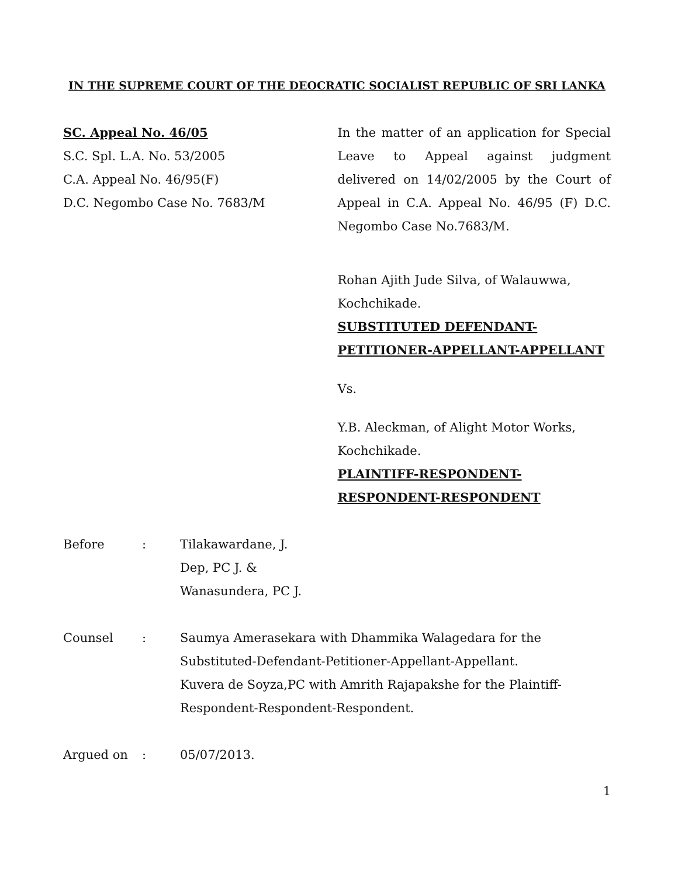IN THE SUPREME COURT OF THE DEOCRATIC SOCIALIST REPUBLIC OF SRI LANKA
SC. Appeal No. 46/05
S.C. Spl. L.A. No. 53/2005
C.A. Appeal No. 46/95(F)
D.C. Negombo Case No. 7683/M
In the matter of an application for Special Leave to Appeal against judgment delivered on 14/02/2005 by the Court of Appeal in C.A. Appeal No. 46/95 (F) D.C. Negombo Case No.7683/M.
Rohan Ajith Jude Silva, of Walauwwa, Kochchikade.
SUBSTITUTED DEFENDANT-
PETITIONER-APPELLANT-APPELLANT
Vs.
Y.B. Aleckman, of Alight Motor Works, Kochchikade.
PLAINTIFF-RESPONDENT-
RESPONDENT-RESPONDENT
Before : Tilakawardane, J.
Dep, PC J. &
Wanasundera, PC J.
Counsel : Saumya Amerasekara with Dhammika Walagedara for the Substituted-Defendant-Petitioner-Appellant-Appellant.
Kuvera de Soyza,PC with Amrith Rajapakshe for the Plaintiff-Respondent-Respondent-Respondent.
Argued on : 05/07/2013.
1